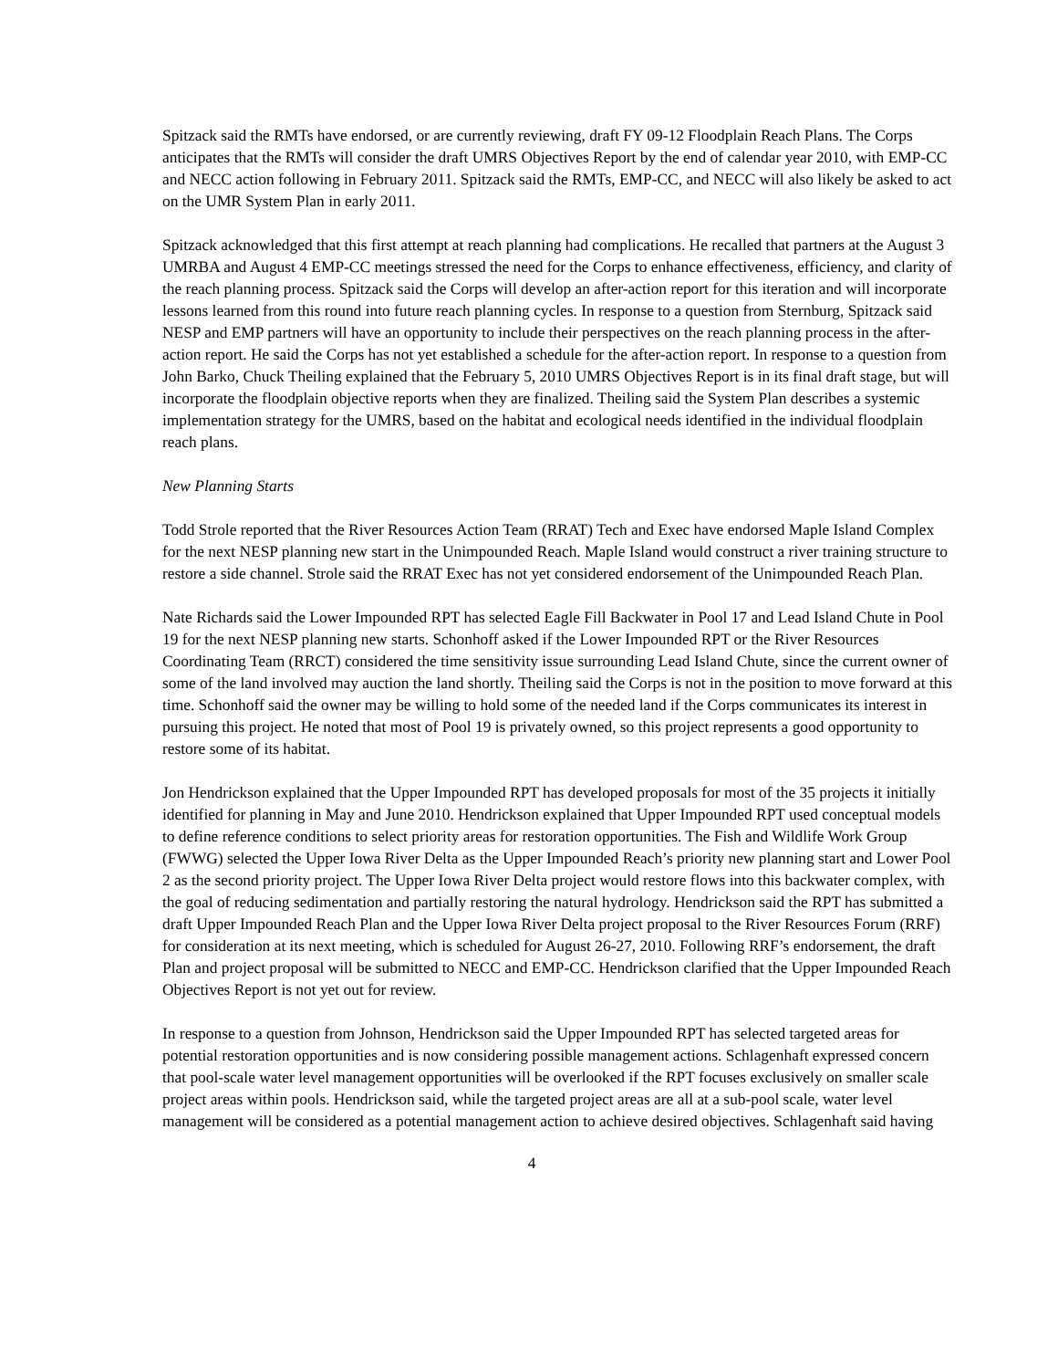Spitzack said the RMTs have endorsed, or are currently reviewing, draft FY 09-12 Floodplain Reach Plans. The Corps anticipates that the RMTs will consider the draft UMRS Objectives Report by the end of calendar year 2010, with EMP-CC and NECC action following in February 2011. Spitzack said the RMTs, EMP-CC, and NECC will also likely be asked to act on the UMR System Plan in early 2011.
Spitzack acknowledged that this first attempt at reach planning had complications. He recalled that partners at the August 3 UMRBA and August 4 EMP-CC meetings stressed the need for the Corps to enhance effectiveness, efficiency, and clarity of the reach planning process. Spitzack said the Corps will develop an after-action report for this iteration and will incorporate lessons learned from this round into future reach planning cycles. In response to a question from Sternburg, Spitzack said NESP and EMP partners will have an opportunity to include their perspectives on the reach planning process in the after-action report. He said the Corps has not yet established a schedule for the after-action report. In response to a question from John Barko, Chuck Theiling explained that the February 5, 2010 UMRS Objectives Report is in its final draft stage, but will incorporate the floodplain objective reports when they are finalized. Theiling said the System Plan describes a systemic implementation strategy for the UMRS, based on the habitat and ecological needs identified in the individual floodplain reach plans.
New Planning Starts
Todd Strole reported that the River Resources Action Team (RRAT) Tech and Exec have endorsed Maple Island Complex for the next NESP planning new start in the Unimpounded Reach. Maple Island would construct a river training structure to restore a side channel. Strole said the RRAT Exec has not yet considered endorsement of the Unimpounded Reach Plan.
Nate Richards said the Lower Impounded RPT has selected Eagle Fill Backwater in Pool 17 and Lead Island Chute in Pool 19 for the next NESP planning new starts. Schonhoff asked if the Lower Impounded RPT or the River Resources Coordinating Team (RRCT) considered the time sensitivity issue surrounding Lead Island Chute, since the current owner of some of the land involved may auction the land shortly. Theiling said the Corps is not in the position to move forward at this time. Schonhoff said the owner may be willing to hold some of the needed land if the Corps communicates its interest in pursuing this project. He noted that most of Pool 19 is privately owned, so this project represents a good opportunity to restore some of its habitat.
Jon Hendrickson explained that the Upper Impounded RPT has developed proposals for most of the 35 projects it initially identified for planning in May and June 2010. Hendrickson explained that Upper Impounded RPT used conceptual models to define reference conditions to select priority areas for restoration opportunities. The Fish and Wildlife Work Group (FWWG) selected the Upper Iowa River Delta as the Upper Impounded Reach’s priority new planning start and Lower Pool 2 as the second priority project. The Upper Iowa River Delta project would restore flows into this backwater complex, with the goal of reducing sedimentation and partially restoring the natural hydrology. Hendrickson said the RPT has submitted a draft Upper Impounded Reach Plan and the Upper Iowa River Delta project proposal to the River Resources Forum (RRF) for consideration at its next meeting, which is scheduled for August 26-27, 2010. Following RRF’s endorsement, the draft Plan and project proposal will be submitted to NECC and EMP-CC. Hendrickson clarified that the Upper Impounded Reach Objectives Report is not yet out for review.
In response to a question from Johnson, Hendrickson said the Upper Impounded RPT has selected targeted areas for potential restoration opportunities and is now considering possible management actions. Schlagenhaft expressed concern that pool-scale water level management opportunities will be overlooked if the RPT focuses exclusively on smaller scale project areas within pools. Hendrickson said, while the targeted project areas are all at a sub-pool scale, water level management will be considered as a potential management action to achieve desired objectives. Schlagenhaft said having
4